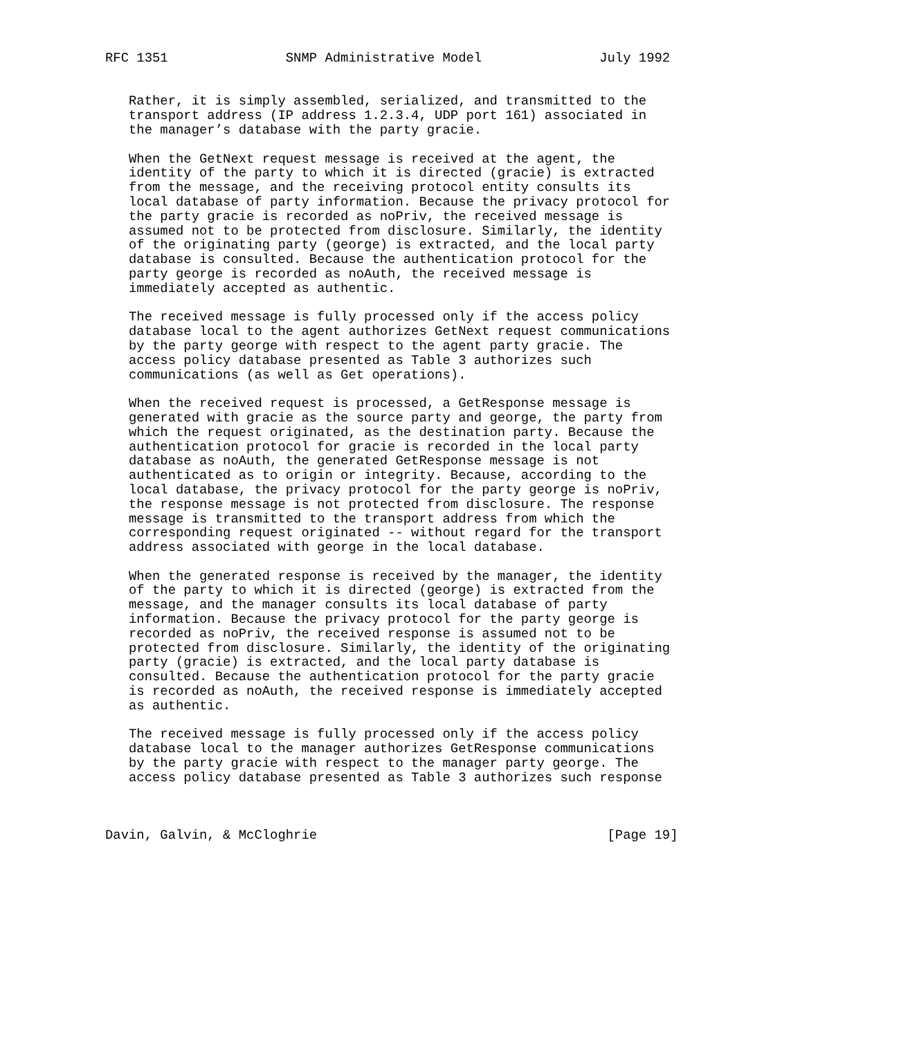RFC 1351               SNMP Administrative Model               July 1992


   Rather, it is simply assembled, serialized, and transmitted to the
   transport address (IP address 1.2.3.4, UDP port 161) associated in
   the manager’s database with the party gracie.

   When the GetNext request message is received at the agent, the
   identity of the party to which it is directed (gracie) is extracted
   from the message, and the receiving protocol entity consults its
   local database of party information. Because the privacy protocol for
   the party gracie is recorded as noPriv, the received message is
   assumed not to be protected from disclosure. Similarly, the identity
   of the originating party (george) is extracted, and the local party
   database is consulted. Because the authentication protocol for the
   party george is recorded as noAuth, the received message is
   immediately accepted as authentic.

   The received message is fully processed only if the access policy
   database local to the agent authorizes GetNext request communications
   by the party george with respect to the agent party gracie. The
   access policy database presented as Table 3 authorizes such
   communications (as well as Get operations).

   When the received request is processed, a GetResponse message is
   generated with gracie as the source party and george, the party from
   which the request originated, as the destination party. Because the
   authentication protocol for gracie is recorded in the local party
   database as noAuth, the generated GetResponse message is not
   authenticated as to origin or integrity. Because, according to the
   local database, the privacy protocol for the party george is noPriv,
   the response message is not protected from disclosure. The response
   message is transmitted to the transport address from which the
   corresponding request originated -- without regard for the transport
   address associated with george in the local database.

   When the generated response is received by the manager, the identity
   of the party to which it is directed (george) is extracted from the
   message, and the manager consults its local database of party
   information. Because the privacy protocol for the party george is
   recorded as noPriv, the received response is assumed not to be
   protected from disclosure. Similarly, the identity of the originating
   party (gracie) is extracted, and the local party database is
   consulted. Because the authentication protocol for the party gracie
   is recorded as noAuth, the received response is immediately accepted
   as authentic.

   The received message is fully processed only if the access policy
   database local to the manager authorizes GetResponse communications
   by the party gracie with respect to the manager party george. The
   access policy database presented as Table 3 authorizes such response



Davin, Galvin, & McCloghrie                                     [Page 19]